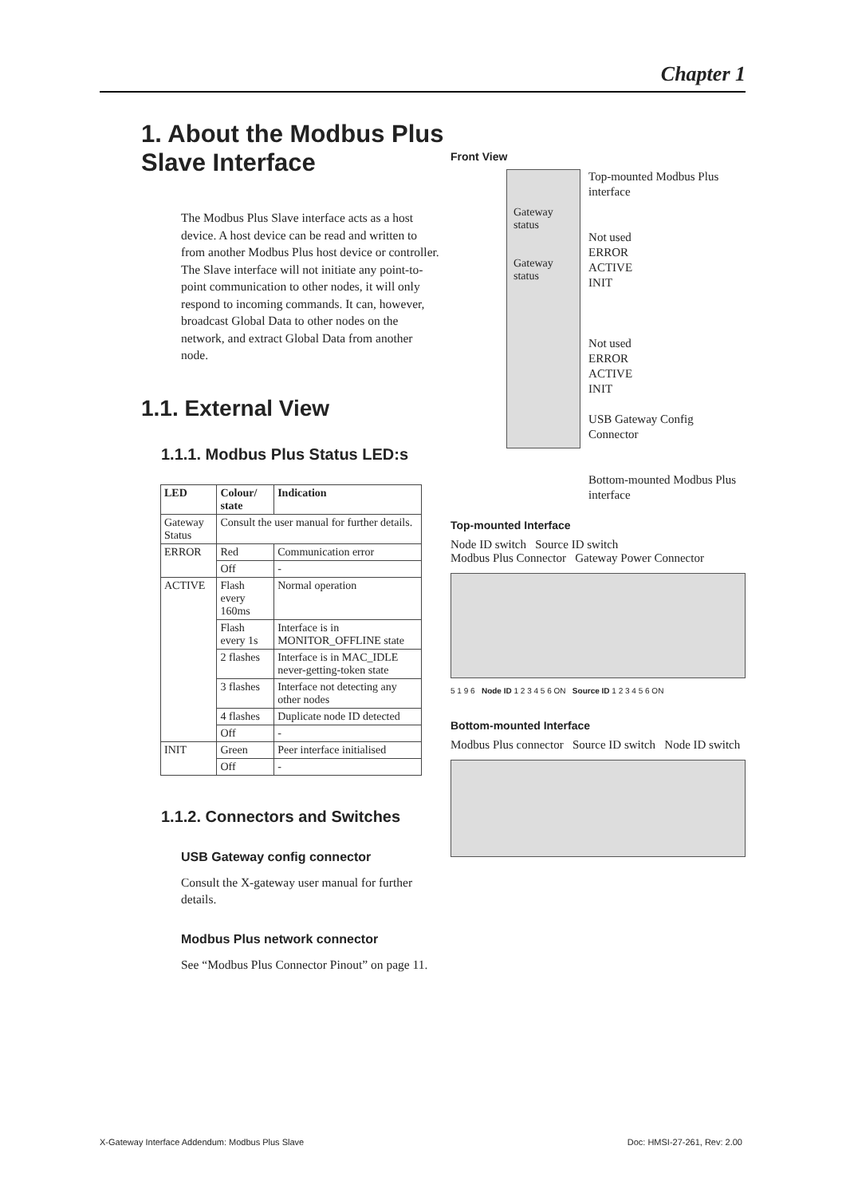Chapter 1
1. About the Modbus Plus Slave Interface
The Modbus Plus Slave interface acts as a host device. A host device can be read and written to from another Modbus Plus host device or controller. The Slave interface will not initiate any point-to-point communication to other nodes, it will only respond to incoming commands. It can, however, broadcast Global Data to other nodes on the network, and extract Global Data from another node.
1.1. External View
1.1.1. Modbus Plus Status LED:s
| LED | Colour/ state | Indication |
| --- | --- | --- |
| Gateway Status | Consult the user manual for further details. | |
| ERROR | Red | Communication error |
| | Off | - |
| ACTIVE | Flash every 160ms | Normal operation |
| | Flash every 1s | Interface is in MONITOR_OFFLINE state |
| | 2 flashes | Interface is in MAC_IDLE never-getting-token state |
| | 3 flashes | Interface not detecting any other nodes |
| | 4 flashes | Duplicate node ID detected |
| | Off | - |
| INIT | Green | Peer interface initialised |
| | Off | - |
1.1.2. Connectors and Switches
USB Gateway config connector
Consult the X-gateway user manual for further details.
Modbus Plus network connector
See “Modbus Plus Connector Pinout” on page 11.
Front View
Gateway status
Gateway status
Top-mounted Modbus Plus interface
Not used
ERROR
ACTIVE
INIT
Not used
ERROR
ACTIVE
INIT
USB Gateway Config Connector
Bottom-mounted Modbus Plus interface
Top-mounted Interface
Node ID switch Source ID switch
Modbus Plus Connector Gateway Power Connector
5 1 9 6 Node ID 1 2 3 4 5 6 ON Source ID 1 2 3 4 5 6 ON
Bottom-mounted Interface
Modbus Plus connector Source ID switch Node ID switch
X-Gateway Interface Addendum: Modbus Plus Slave
Doc: HMSI-27-261, Rev: 2.00